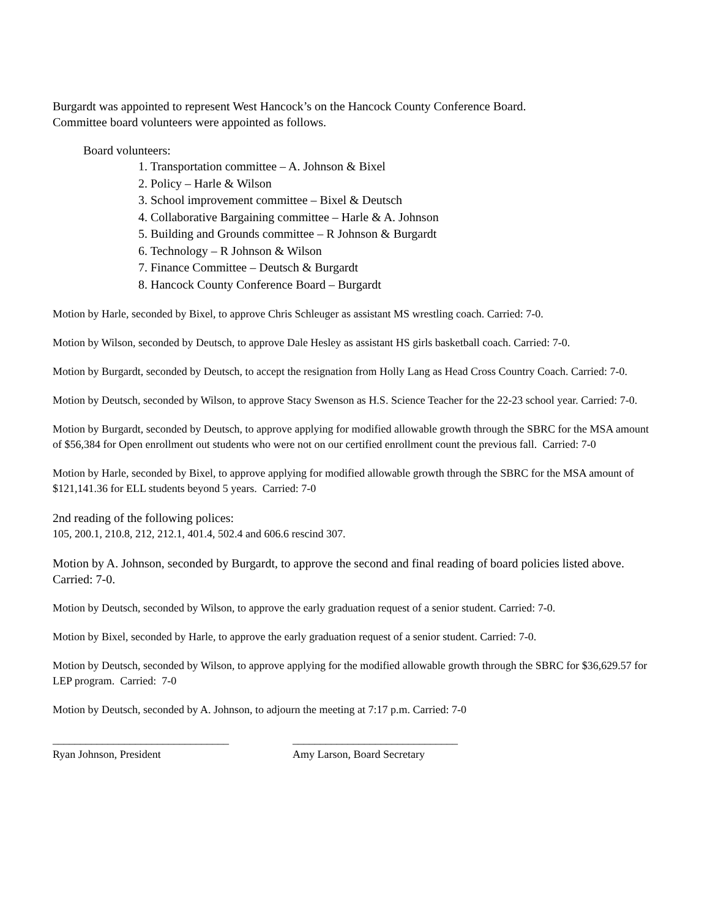Burgardt was appointed to represent West Hancock’s on the Hancock County Conference Board.
Committee board volunteers were appointed as follows.
Board volunteers:
1. Transportation committee – A. Johnson & Bixel
2. Policy – Harle & Wilson
3. School improvement committee – Bixel & Deutsch
4. Collaborative Bargaining committee – Harle & A. Johnson
5. Building and Grounds committee – R Johnson & Burgardt
6. Technology – R Johnson & Wilson
7. Finance Committee – Deutsch & Burgardt
8. Hancock County Conference Board – Burgardt
Motion by Harle, seconded by Bixel, to approve Chris Schleuger as assistant MS wrestling coach. Carried: 7-0.
Motion by Wilson, seconded by Deutsch, to approve Dale Hesley as assistant HS girls basketball coach. Carried: 7-0.
Motion by Burgardt, seconded by Deutsch, to accept the resignation from Holly Lang as Head Cross Country Coach. Carried: 7-0.
Motion by Deutsch, seconded by Wilson, to approve Stacy Swenson as H.S. Science Teacher for the 22-23 school year. Carried: 7-0.
Motion by Burgardt, seconded by Deutsch, to approve applying for modified allowable growth through the SBRC for the MSA amount of $56,384 for Open enrollment out students who were not on our certified enrollment count the previous fall. Carried: 7-0
Motion by Harle, seconded by Bixel, to approve applying for modified allowable growth through the SBRC for the MSA amount of $121,141.36 for ELL students beyond 5 years. Carried: 7-0
2nd reading of the following polices:
105, 200.1, 210.8, 212, 212.1, 401.4, 502.4 and 606.6 rescind 307.
Motion by A. Johnson, seconded by Burgardt, to approve the second and final reading of board policies listed above. Carried: 7-0.
Motion by Deutsch, seconded by Wilson, to approve the early graduation request of a senior student. Carried: 7-0.
Motion by Bixel, seconded by Harle, to approve the early graduation request of a senior student. Carried: 7-0.
Motion by Deutsch, seconded by Wilson, to approve applying for the modified allowable growth through the SBRC for $36,629.57 for LEP program. Carried: 7-0
Motion by Deutsch, seconded by A. Johnson, to adjourn the meeting at 7:17 p.m. Carried: 7-0
________________________________ ______________________________
Ryan Johnson, President Amy Larson, Board Secretary